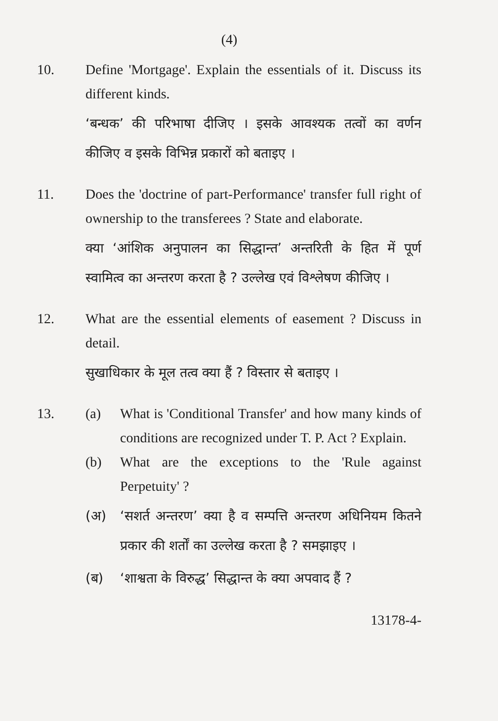(4)
10. Define 'Mortgage'. Explain the essentials of it. Discuss its different kinds.
‘बन्धक’ की परिभाषा दीजिए । इसके आवश्यक तत्वों का वर्णन कीजिए व इसके विभिन्न प्रकारों को बताइए ।
11. Does the 'doctrine of part-Performance' transfer full right of ownership to the transferees ? State and elaborate.
क्या ‘आंशिक अनुपालन का सिद्धान्त’ अन्तरिती के हित में पूर्ण स्वामित्व का अन्तरण करता है ? उल्लेख एवं विश्लेषण कीजिए ।
12. What are the essential elements of easement ? Discuss in detail.
सुखाधिकार के मूल तत्व क्या हैं ? विस्तार से बताइए ।
13. (a) What is 'Conditional Transfer' and how many kinds of conditions are recognized under T. P. Act ? Explain.
(b) What are the exceptions to the 'Rule against Perpetuity' ?
(अ) ‘सशर्त अन्तरण’ क्या है व सम्पत्ति अन्तरण अधिनियम कितने प्रकार की शर्तों का उल्लेख करता है ? समझाइए ।
(ब) ‘शाश्वता के विरुद्ध’ सिद्धान्त के क्या अपवाद हैं ?
13178-4-